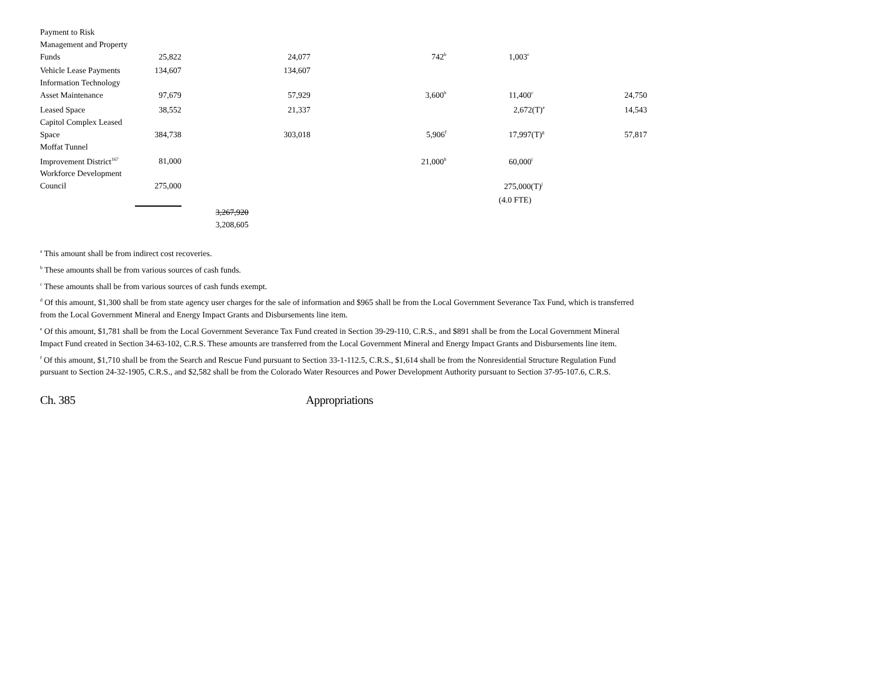| Payment to Risk Management and Property Funds | 25,822 | | 24,077 | | 742<sup>b</sup> | 1,003<sup>c</sup> | |
| Vehicle Lease Payments | 134,607 | | 134,607 | | | | |
| Information Technology Asset Maintenance | 97,679 | | 57,929 | | 3,600<sup>b</sup> | 11,400<sup>c</sup> | 24,750 |
| Leased Space | 38,552 | | 21,337 | | | 2,672(T)<sup>e</sup> | 14,543 |
| Capitol Complex Leased Space | 384,738 | | 303,018 | | 5,906<sup>f</sup> | 17,997(T)<sup>g</sup> | 57,817 |
| Moffat Tunnel Improvement District<sup>167</sup> | 81,000 | | | | 21,000<sup>h</sup> | 60,000<sup>i</sup> | |
| Workforce Development Council | 275,000 | | | | | 275,000(T)<sup>j</sup> | |
| | | | | | | (4.0 FTE) | |
| | | 3,267,920 3,208,605 | | | | | |
<sup>a</sup> This amount shall be from indirect cost recoveries.
<sup>b</sup> These amounts shall be from various sources of cash funds.
<sup>c</sup> These amounts shall be from various sources of cash funds exempt.
<sup>d</sup> Of this amount, $1,300 shall be from state agency user charges for the sale of information and $965 shall be from the Local Government Severance Tax Fund, which is transferred from the Local Government Mineral and Energy Impact Grants and Disbursements line item.
<sup>e</sup> Of this amount, $1,781 shall be from the Local Government Severance Tax Fund created in Section 39-29-110, C.R.S., and $891 shall be from the Local Government Mineral Impact Fund created in Section 34-63-102, C.R.S. These amounts are transferred from the Local Government Mineral and Energy Impact Grants and Disbursements line item.
<sup>f</sup> Of this amount, $1,710 shall be from the Search and Rescue Fund pursuant to Section 33-1-112.5, C.R.S., $1,614 shall be from the Nonresidential Structure Regulation Fund pursuant to Section 24-32-1905, C.R.S., and $2,582 shall be from the Colorado Water Resources and Power Development Authority pursuant to Section 37-95-107.6, C.R.S.
Ch. 385 Appropriations